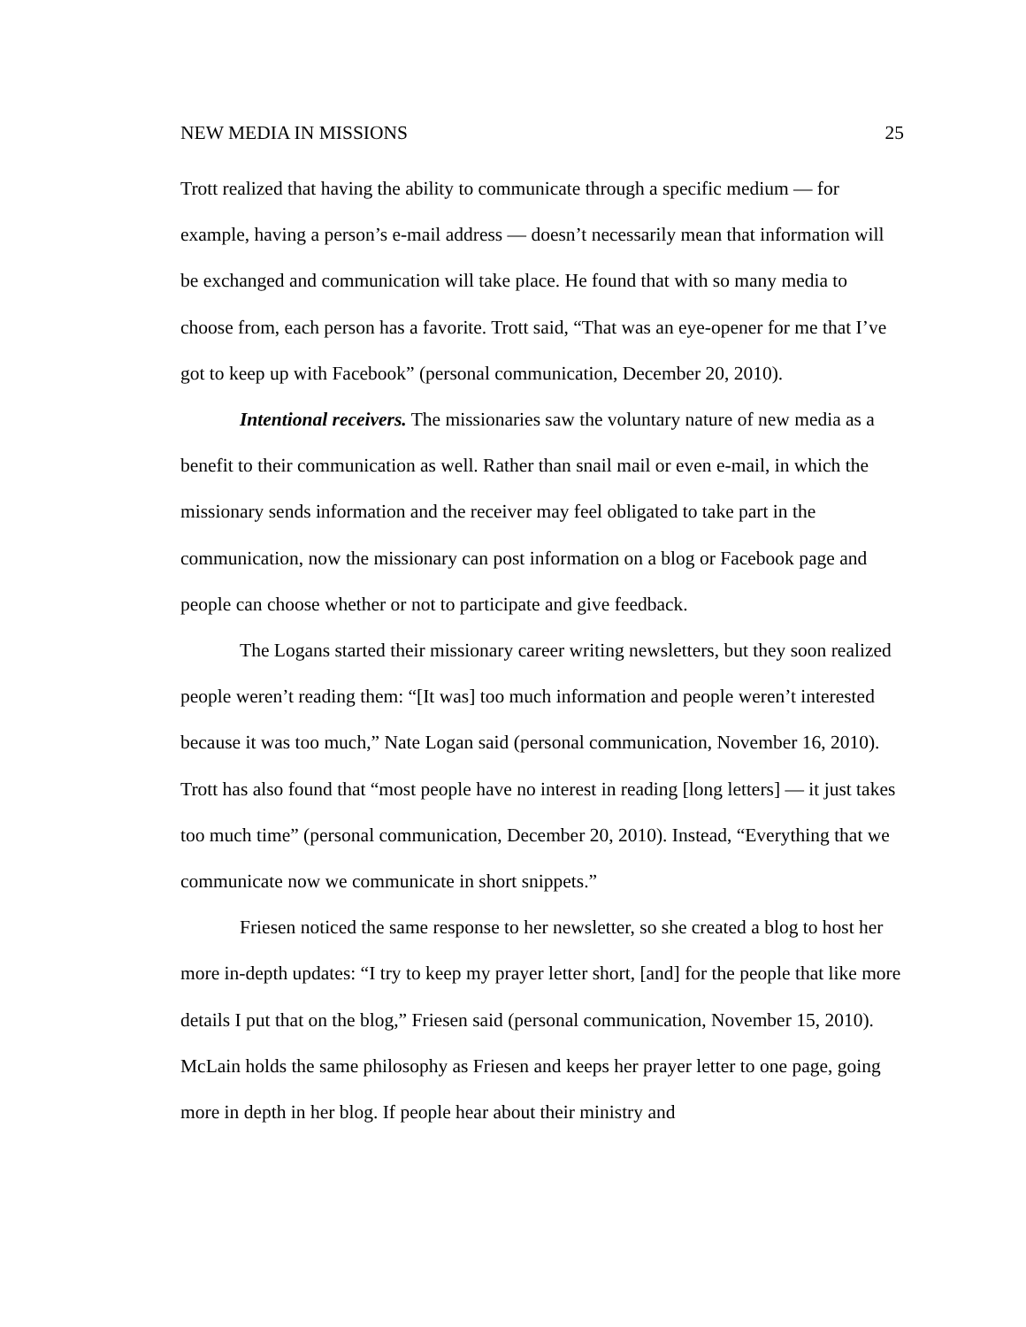NEW MEDIA IN MISSIONS 25
Trott realized that having the ability to communicate through a specific medium — for example, having a person’s e-mail address — doesn’t necessarily mean that information will be exchanged and communication will take place. He found that with so many media to choose from, each person has a favorite. Trott said, “That was an eye-opener for me that I’ve got to keep up with Facebook” (personal communication, December 20, 2010).
Intentional receivers. The missionaries saw the voluntary nature of new media as a benefit to their communication as well. Rather than snail mail or even e-mail, in which the missionary sends information and the receiver may feel obligated to take part in the communication, now the missionary can post information on a blog or Facebook page and people can choose whether or not to participate and give feedback.
The Logans started their missionary career writing newsletters, but they soon realized people weren’t reading them: “[It was] too much information and people weren’t interested because it was too much,” Nate Logan said (personal communication, November 16, 2010). Trott has also found that “most people have no interest in reading [long letters] — it just takes too much time” (personal communication, December 20, 2010). Instead, “Everything that we communicate now we communicate in short snippets.”
Friesen noticed the same response to her newsletter, so she created a blog to host her more in-depth updates: “I try to keep my prayer letter short, [and] for the people that like more details I put that on the blog,” Friesen said (personal communication, November 15, 2010). McLain holds the same philosophy as Friesen and keeps her prayer letter to one page, going more in depth in her blog. If people hear about their ministry and